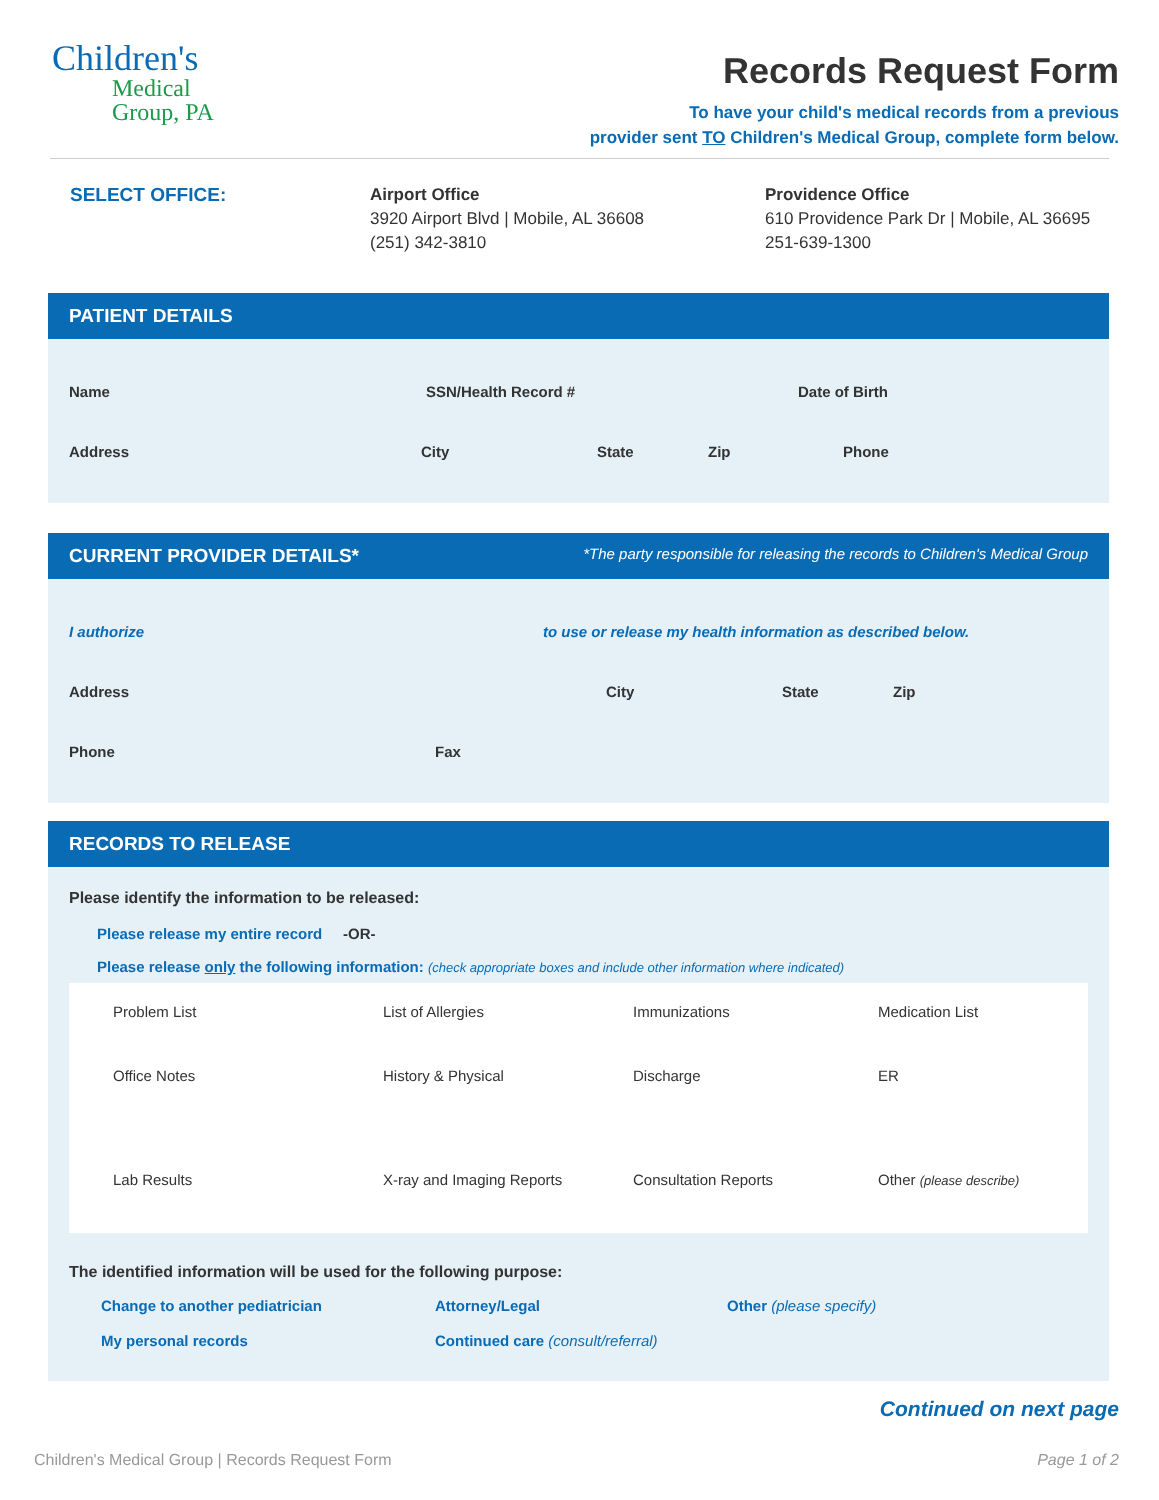Children's
Medical
Group, PA
Records Request Form
To have your child's medical records from a previous
provider sent TO Children's Medical Group, complete form below.
SELECT OFFICE: Airport Office
3920 Airport Blvd | Mobile, AL 36608
(251) 342-3810
Providence Office
610 Providence Park Dr | Mobile, AL 36695
251-639-1300
PATIENT DETAILS
Name SSN/Health Record # Date of Birth
Address City State Zip Phone
CURRENT PROVIDER DETAILS* *The party responsible for releasing the records to Children's Medical Group
I authorize to use or release my health information as described below.
Address City State Zip
Phone Fax
RECORDS TO RELEASE
Please identify the information to be released:
Please release my entire record -OR-
Please release only the following information: (check appropriate boxes and include other information where indicated)
Problem List List of Allergies Immunizations Medication List Office Notes History & Physical Discharge ER Lab Results X-ray and Imaging Reports Consultation Reports Other (please describe)
The identified information will be used for the following purpose:
Change to another pediatrician Attorney/Legal Other (please specify) My personal records Continued care (consult/referral)
Continued on next page
Children's Medical Group | Records Request Form Page 1 of 2